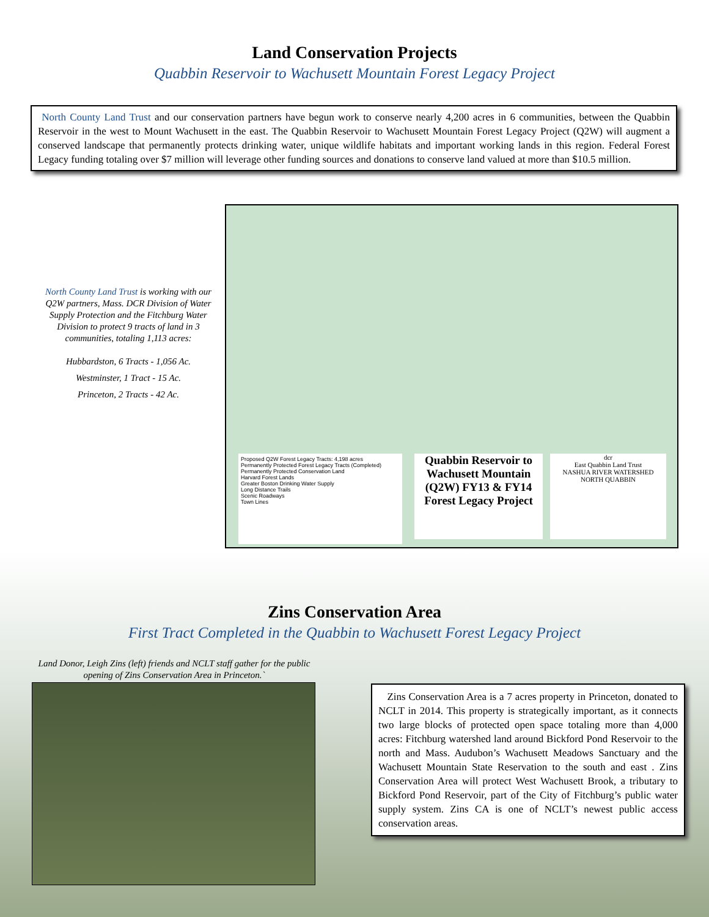Land Conservation Projects
Quabbin Reservoir to Wachusett Mountain Forest Legacy Project
North County Land Trust and our conservation partners have begun work to conserve nearly 4,200 acres in 6 communities, between the Quabbin Reservoir in the west to Mount Wachusett in the east. The Quabbin Reservoir to Wachusett Mountain Forest Legacy Project (Q2W) will augment a conserved landscape that permanently protects drinking water, unique wildlife habitats and important working lands in this region. Federal Forest Legacy funding totaling over $7 million will leverage other funding sources and donations to conserve land valued at more than $10.5 million.
North County Land Trust is working with our Q2W partners, Mass. DCR Division of Water Supply Protection and the Fitchburg Water Division to protect 9 tracts of land in 3 communities, totaling 1,113 acres:
Hubbardston, 6 Tracts - 1,056 Ac.
Westminster, 1 Tract - 15 Ac.
Princeton, 2 Tracts - 42 Ac.
Proposed Q2W Forest Legacy Tracts: 4,198 acres
Permanently Protected Forest Legacy Tracts (Completed)
Permanently Protected Conservation Land
Harvard Forest Lands
Greater Boston Drinking Water Supply
Long Distance Trails
Scenic Roadways
Town Lines
Quabbin Reservoir to Wachusett Mountain (Q2W) FY13 & FY14 Forest Legacy Project
dcr
East Quabbin Land Trust
NASHUA RIVER WATERSHED
NORTH QUABBIN
Zins Conservation Area
First Tract Completed in the Quabbin to Wachusett Forest Legacy Project
Land Donor, Leigh Zins (left) friends and NCLT staff gather for the public opening of Zins Conservation Area in Princeton.`
Zins Conservation Area is a 7 acres property in Princeton, donated to NCLT in 2014. This property is strategically important, as it connects two large blocks of protected open space totaling more than 4,000 acres: Fitchburg watershed land around Bickford Pond Reservoir to the north and Mass. Audubon’s Wachusett Meadows Sanctuary and the Wachusett Mountain State Reservation to the south and east . Zins Conservation Area will protect West Wachusett Brook, a tributary to Bickford Pond Reservoir, part of the City of Fitchburg’s public water supply system. Zins CA is one of NCLT’s newest public access conservation areas.